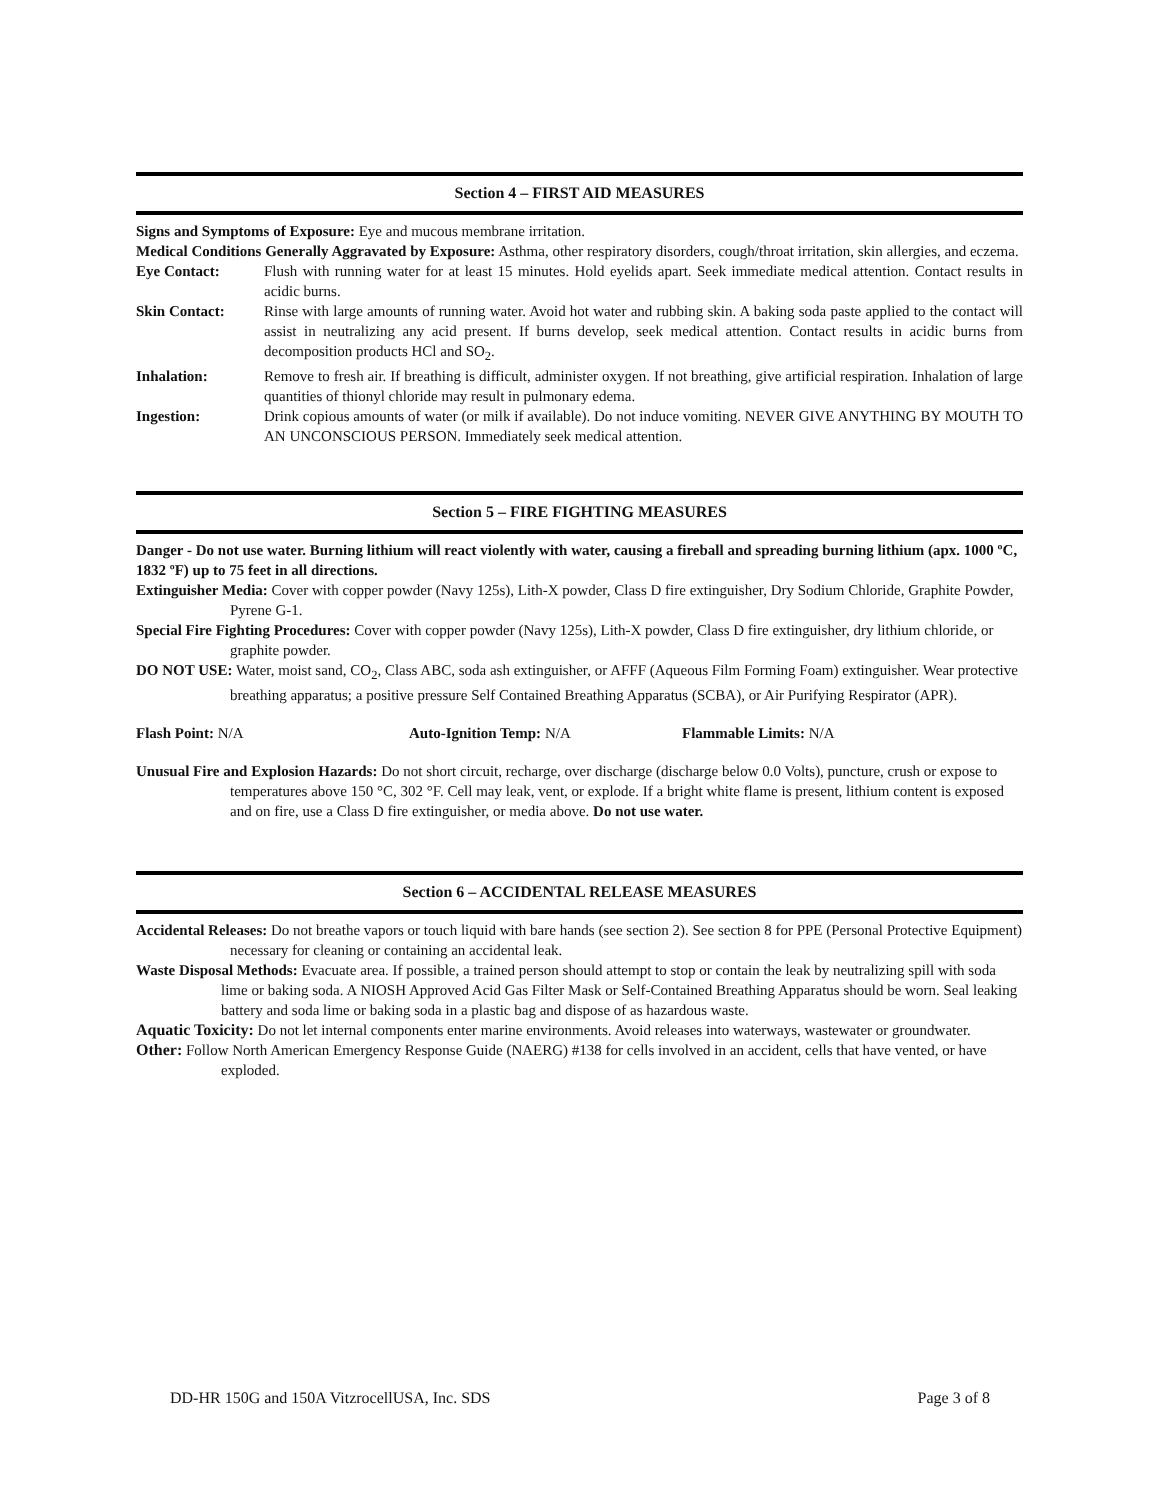Section 4 – FIRST AID MEASURES
Signs and Symptoms of Exposure: Eye and mucous membrane irritation.
Medical Conditions Generally Aggravated by Exposure: Asthma, other respiratory disorders, cough/throat irritation, skin allergies, and eczema.
Eye Contact: Flush with running water for at least 15 minutes. Hold eyelids apart. Seek immediate medical attention. Contact results in acidic burns.
Skin Contact: Rinse with large amounts of running water. Avoid hot water and rubbing skin. A baking soda paste applied to the contact will assist in neutralizing any acid present. If burns develop, seek medical attention. Contact results in acidic burns from decomposition products HCl and SO<sub>2</sub>.
Inhalation: Remove to fresh air. If breathing is difficult, administer oxygen. If not breathing, give artificial respiration. Inhalation of large quantities of thionyl chloride may result in pulmonary edema.
Ingestion: Drink copious amounts of water (or milk if available). Do not induce vomiting. NEVER GIVE ANYTHING BY MOUTH TO AN UNCONSCIOUS PERSON. Immediately seek medical attention.
Section 5 – FIRE FIGHTING MEASURES
Danger - Do not use water. Burning lithium will react violently with water, causing a fireball and spreading burning lithium (apx. 1000 ºC, 1832 ºF) up to 75 feet in all directions.
Extinguisher Media: Cover with copper powder (Navy 125s), Lith-X powder, Class D fire extinguisher, Dry Sodium Chloride, Graphite Powder, Pyrene G-1.
Special Fire Fighting Procedures: Cover with copper powder (Navy 125s), Lith-X powder, Class D fire extinguisher, dry lithium chloride, or graphite powder.
DO NOT USE: Water, moist sand, CO<sub>2</sub>, Class ABC, soda ash extinguisher, or AFFF (Aqueous Film Forming Foam) extinguisher. Wear protective breathing apparatus; a positive pressure Self Contained Breathing Apparatus (SCBA), or Air Purifying Respirator (APR).
Flash Point: N/A Auto-Ignition Temp: N/A Flammable Limits: N/A
Unusual Fire and Explosion Hazards: Do not short circuit, recharge, over discharge (discharge below 0.0 Volts), puncture, crush or expose to temperatures above 150 °C, 302 °F. Cell may leak, vent, or explode. If a bright white flame is present, lithium content is exposed and on fire, use a Class D fire extinguisher, or media above. Do not use water.
Section 6 – ACCIDENTAL RELEASE MEASURES
Accidental Releases: Do not breathe vapors or touch liquid with bare hands (see section 2). See section 8 for PPE (Personal Protective Equipment) necessary for cleaning or containing an accidental leak.
Waste Disposal Methods: Evacuate area. If possible, a trained person should attempt to stop or contain the leak by neutralizing spill with soda lime or baking soda. A NIOSH Approved Acid Gas Filter Mask or Self-Contained Breathing Apparatus should be worn. Seal leaking battery and soda lime or baking soda in a plastic bag and dispose of as hazardous waste.
Aquatic Toxicity: Do not let internal components enter marine environments. Avoid releases into waterways, wastewater or groundwater.
Other: Follow North American Emergency Response Guide (NAERG) #138 for cells involved in an accident, cells that have vented, or have exploded.
DD-HR 150G and 150A VitzrocellUSA, Inc. SDS Page 3 of 8